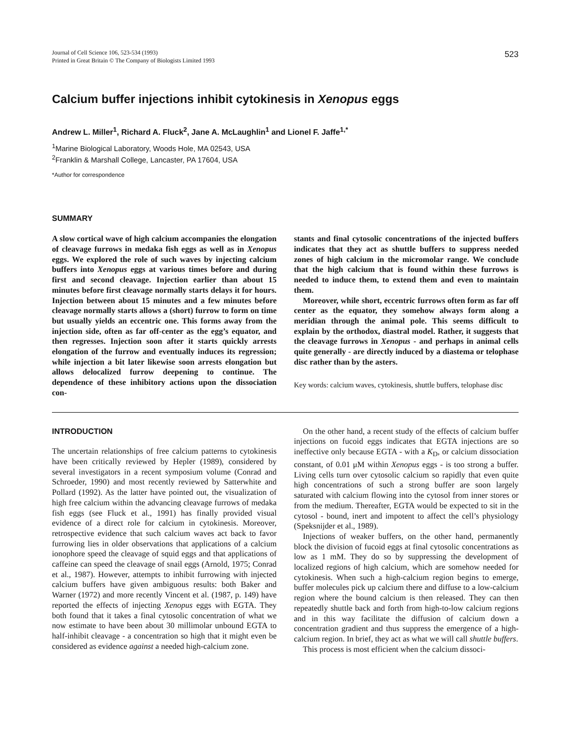Journal of Cell Science 106, 523-534 (1993)
Printed in Great Britain © The Company of Biologists Limited 1993
523
Calcium buffer injections inhibit cytokinesis in Xenopus eggs
Andrew L. Miller<sup>1</sup>, Richard A. Fluck<sup>2</sup>, Jane A. McLaughlin<sup>1</sup> and Lionel F. Jaffe<sup>1,*</sup>
<sup>1</sup> Marine Biological Laboratory, Woods Hole, MA 02543, USA
<sup>2</sup> Franklin & Marshall College, Lancaster, PA 17604, USA
*Author for correspondence
SUMMARY
A slow cortical wave of high calcium accompanies the elongation of cleavage furrows in medaka fish eggs as well as in Xenopus eggs. We explored the role of such waves by injecting calcium buffers into Xenopus eggs at various times before and during first and second cleavage. Injection earlier than about 15 minutes before first cleavage normally starts delays it for hours. Injection between about 15 minutes and a few minutes before cleavage normally starts allows a (short) furrow to form on time but usually yields an eccentric one. This forms away from the injection side, often as far off-center as the egg’s equator, and then regresses. Injection soon after it starts quickly arrests elongation of the furrow and eventually induces its regression; while injection a bit later likewise soon arrests elongation but allows delocalized furrow deepening to continue. The dependence of these inhibitory actions upon the dissociation con-
stants and final cytosolic concentrations of the injected buffers indicates that they act as shuttle buffers to suppress needed zones of high calcium in the micromolar range. We conclude that the high calcium that is found within these furrows is needed to induce them, to extend them and even to maintain them.
Moreover, while short, eccentric furrows often form as far off center as the equator, they somehow always form along a meridian through the animal pole. This seems difficult to explain by the orthodox, diastral model. Rather, it suggests that the cleavage furrows in Xenopus - and perhaps in animal cells quite generally - are directly induced by a diastema or telophase disc rather than by the asters.
Key words: calcium waves, cytokinesis, shuttle buffers, telophase disc
INTRODUCTION
The uncertain relationships of free calcium patterns to cytokinesis have been critically reviewed by Hepler (1989), considered by several investigators in a recent symposium volume (Conrad and Schroeder, 1990) and most recently reviewed by Satterwhite and Pollard (1992). As the latter have pointed out, the visualization of high free calcium within the advancing cleavage furrows of medaka fish eggs (see Fluck et al., 1991) has finally provided visual evidence of a direct role for calcium in cytokinesis. Moreover, retrospective evidence that such calcium waves act back to favor furrowing lies in older observations that applications of a calcium ionophore speed the cleavage of squid eggs and that applications of caffeine can speed the cleavage of snail eggs (Arnold, 1975; Conrad et al., 1987). However, attempts to inhibit furrowing with injected calcium buffers have given ambiguous results: both Baker and Warner (1972) and more recently Vincent et al. (1987, p. 149) have reported the effects of injecting Xenopus eggs with EGTA. They both found that it takes a final cytosolic concentration of what we now estimate to have been about 30 millimolar unbound EGTA to half-inhibit cleavage - a concentration so high that it might even be considered as evidence against a needed high-calcium zone.
On the other hand, a recent study of the effects of calcium buffer injections on fucoid eggs indicates that EGTA injections are so ineffective only because EGTA - with a K<sub>D</sub>, or calcium dissociation constant, of 0.01 μM within Xenopus eggs - is too strong a buffer. Living cells turn over cytosolic calcium so rapidly that even quite high concentrations of such a strong buffer are soon largely saturated with calcium flowing into the cytosol from inner stores or from the medium. Thereafter, EGTA would be expected to sit in the cytosol - bound, inert and impotent to affect the cell’s physiology (Speksnijder et al., 1989).
Injections of weaker buffers, on the other hand, permanently block the division of fucoid eggs at final cytosolic concentrations as low as 1 mM. They do so by suppressing the development of localized regions of high calcium, which are somehow needed for cytokinesis. When such a high-calcium region begins to emerge, buffer molecules pick up calcium there and diffuse to a low-calcium region where the bound calcium is then released. They can then repeatedly shuttle back and forth from high-to-low calcium regions and in this way facilitate the diffusion of calcium down a concentration gradient and thus suppress the emergence of a high-calcium region. In brief, they act as what we will call shuttle buffers.
This process is most efficient when the calcium dissoci-